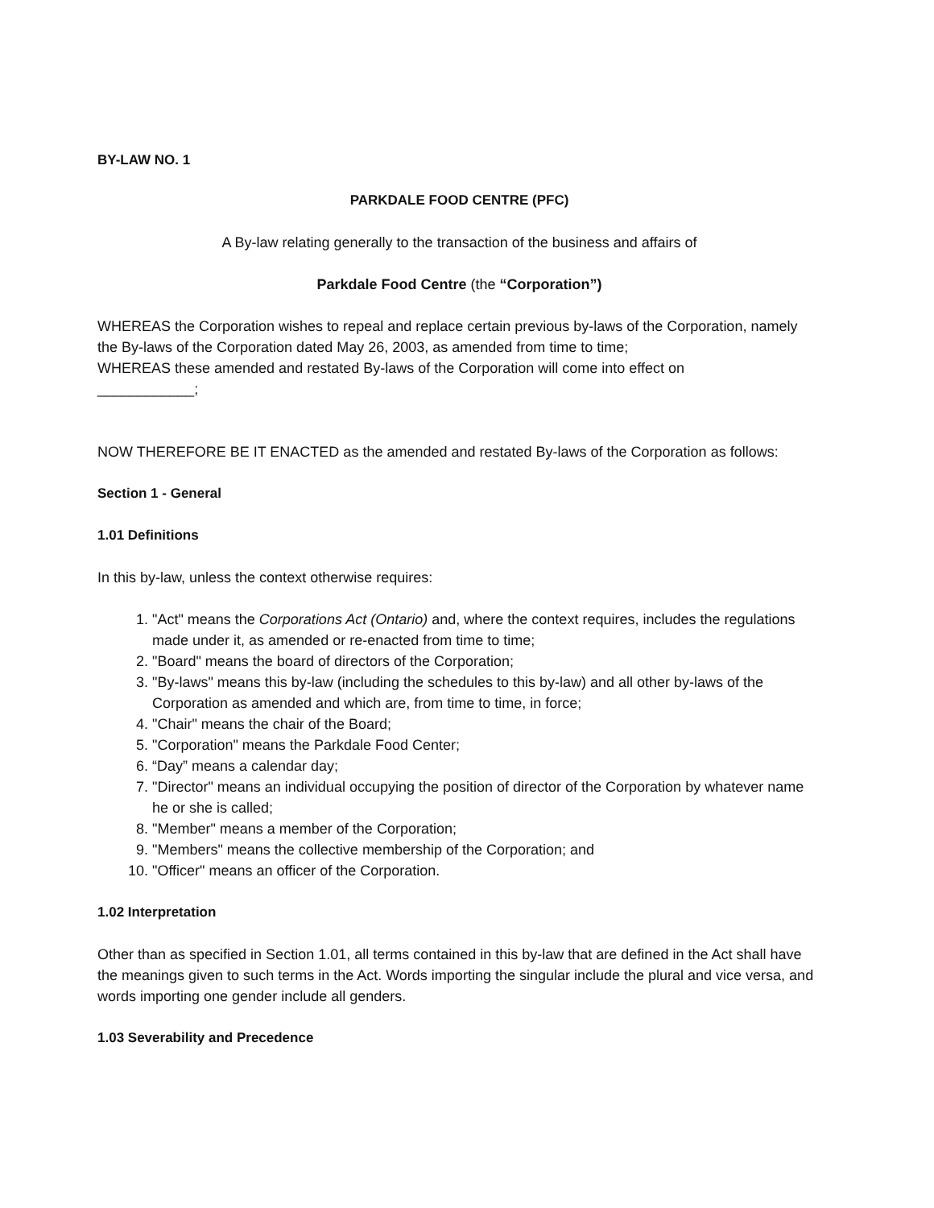BY-LAW NO. 1
PARKDALE FOOD CENTRE (PFC)
A By-law relating generally to the transaction of the business and affairs of
Parkdale Food Centre (the “Corporation”)
WHEREAS the Corporation wishes to repeal and replace certain previous by-laws of the Corporation, namely the By-laws of the Corporation dated May 26, 2003, as amended from time to time;
WHEREAS these amended and restated By-laws of the Corporation will come into effect on
____________;
NOW THEREFORE BE IT ENACTED as the amended and restated By-laws of the Corporation as follows:
Section 1 - General
1.01 Definitions
In this by-law, unless the context otherwise requires:
1. "Act" means the Corporations Act (Ontario) and, where the context requires, includes the regulations made under it, as amended or re-enacted from time to time;
2. "Board" means the board of directors of the Corporation;
3. "By-laws" means this by-law (including the schedules to this by-law) and all other by-laws of the Corporation as amended and which are, from time to time, in force;
4. "Chair" means the chair of the Board;
5. "Corporation" means the Parkdale Food Center;
6. “Day” means a calendar day;
7. "Director" means an individual occupying the position of director of the Corporation by whatever name he or she is called;
8. "Member" means a member of the Corporation;
9. "Members" means the collective membership of the Corporation; and
10. "Officer" means an officer of the Corporation.
1.02 Interpretation
Other than as specified in Section 1.01, all terms contained in this by-law that are defined in the Act shall have the meanings given to such terms in the Act. Words importing the singular include the plural and vice versa, and words importing one gender include all genders.
1.03 Severability and Precedence